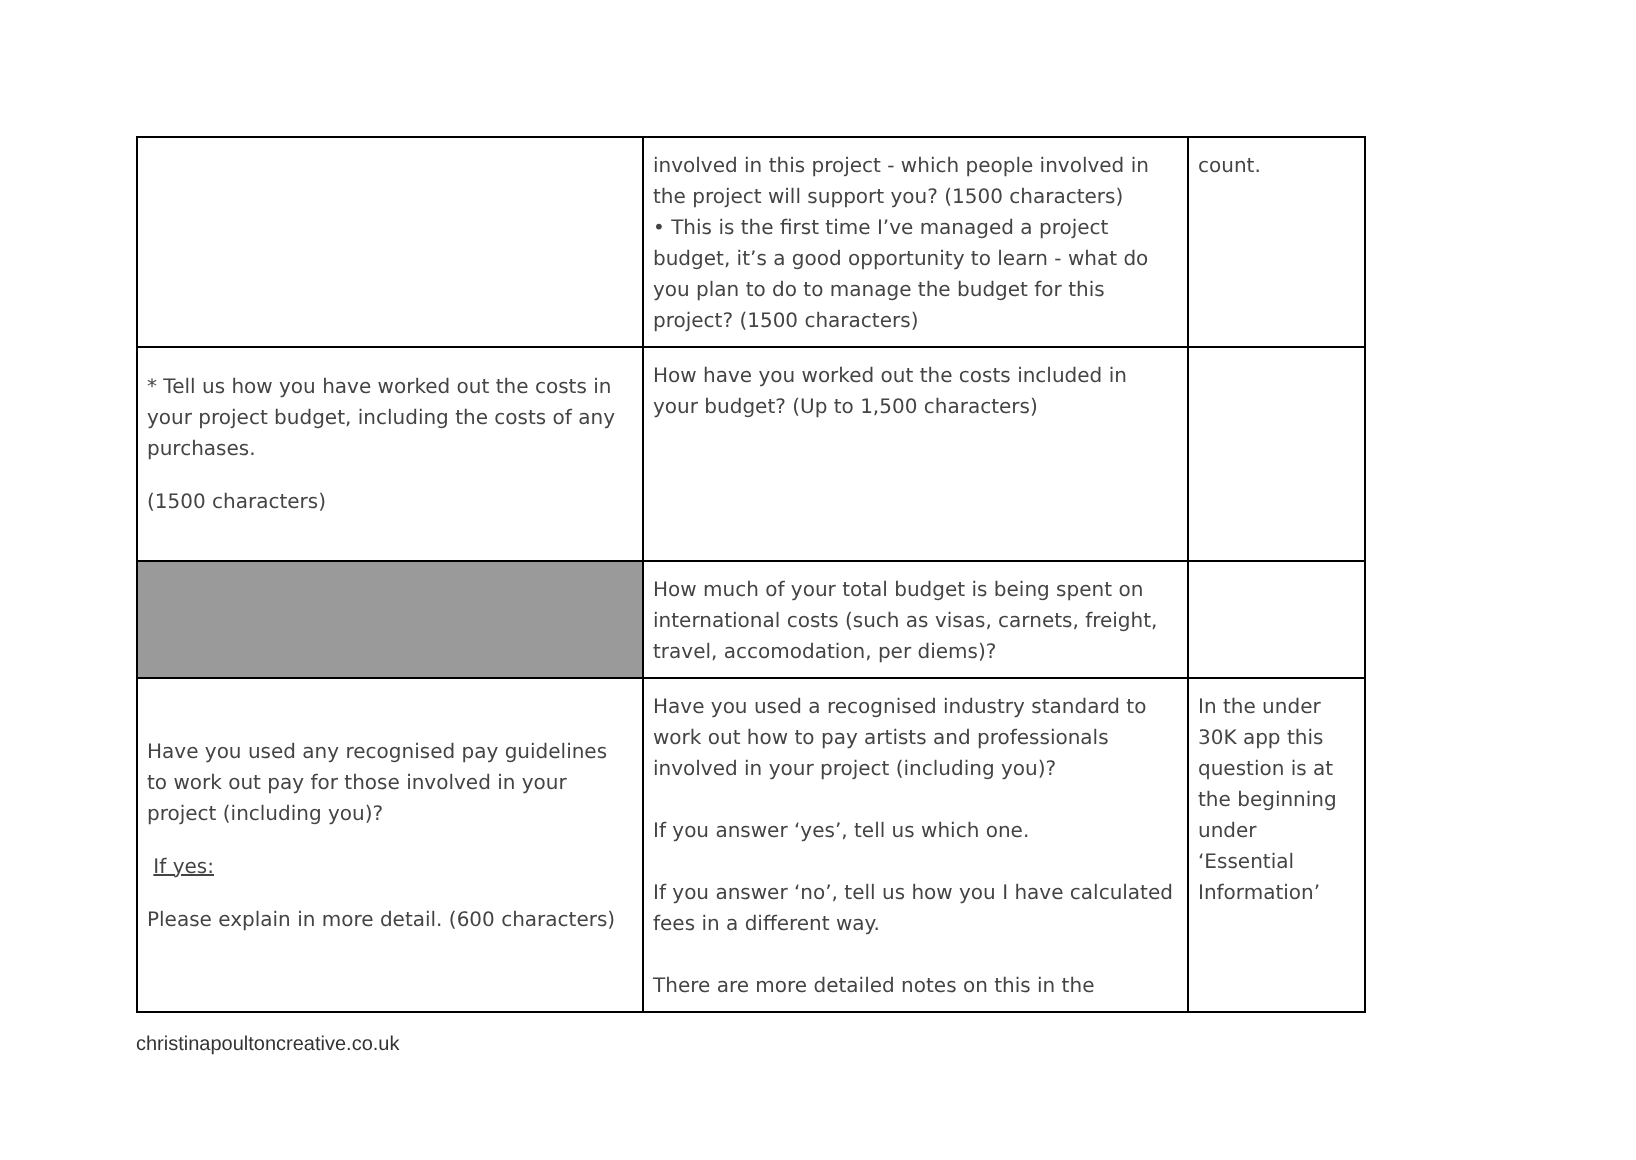| | involved in this project - which people involved in the project will support you? (1500 characters) • This is the first time I’ve managed a project budget, it’s a good opportunity to learn - what do you plan to do to manage the budget for this project? (1500 characters) | count. |
| * Tell us how you have worked out the costs in your project budget, including the costs of any purchases. (1500 characters) | How have you worked out the costs included in your budget? (Up to 1,500 characters) | |
| | How much of your total budget is being spent on international costs (such as visas, carnets, freight, travel, accomodation, per diems)? | |
| Have you used any recognised pay guidelines to work out pay for those involved in your project (including you)? If yes: Please explain in more detail. (600 characters) | Have you used a recognised industry standard to work out how to pay artists and professionals involved in your project (including you)? If you answer ‘yes’, tell us which one. If you answer ‘no’, tell us how you I have calculated fees in a different way. There are more detailed notes on this in the | In the under 30K app this question is at the beginning under ‘Essential Information’ |
christinapoultoncreative.co.uk